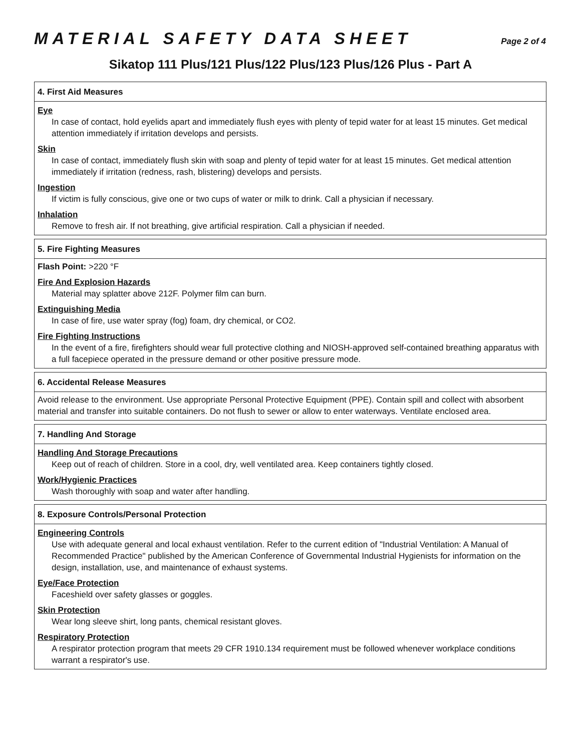MATERIAL SAFETY DATA SHEET
Page 2 of 4
Sikatop 111 Plus/121 Plus/122 Plus/123 Plus/126 Plus - Part A
4. First Aid Measures
Eye
In case of contact, hold eyelids apart and immediately flush eyes with plenty of tepid water for at least 15 minutes. Get medical attention immediately if irritation develops and persists.
Skin
In case of contact, immediately flush skin with soap and plenty of tepid water for at least 15 minutes. Get medical attention immediately if irritation (redness, rash, blistering) develops and persists.
Ingestion
If victim is fully conscious, give one or two cups of water or milk to drink. Call a physician if necessary.
Inhalation
Remove to fresh air. If not breathing, give artificial respiration. Call a physician if needed.
5. Fire Fighting Measures
Flash Point: >220 °F
Fire And Explosion Hazards
Material may splatter above 212F. Polymer film can burn.
Extinguishing Media
In case of fire, use water spray (fog) foam, dry chemical, or CO2.
Fire Fighting Instructions
In the event of a fire, firefighters should wear full protective clothing and NIOSH-approved self-contained breathing apparatus with a full facepiece operated in the pressure demand or other positive pressure mode.
6. Accidental Release Measures
Avoid release to the environment. Use appropriate Personal Protective Equipment (PPE). Contain spill and collect with absorbent material and transfer into suitable containers. Do not flush to sewer or allow to enter waterways. Ventilate enclosed area.
7. Handling And Storage
Handling And Storage Precautions
Keep out of reach of children. Store in a cool, dry, well ventilated area. Keep containers tightly closed.
Work/Hygienic Practices
Wash thoroughly with soap and water after handling.
8. Exposure Controls/Personal Protection
Engineering Controls
Use with adequate general and local exhaust ventilation. Refer to the current edition of "Industrial Ventilation: A Manual of Recommended Practice" published by the American Conference of Governmental Industrial Hygienists for information on the design, installation, use, and maintenance of exhaust systems.
Eye/Face Protection
Faceshield over safety glasses or goggles.
Skin Protection
Wear long sleeve shirt, long pants, chemical resistant gloves.
Respiratory Protection
A respirator protection program that meets 29 CFR 1910.134 requirement must be followed whenever workplace conditions warrant a respirator's use.